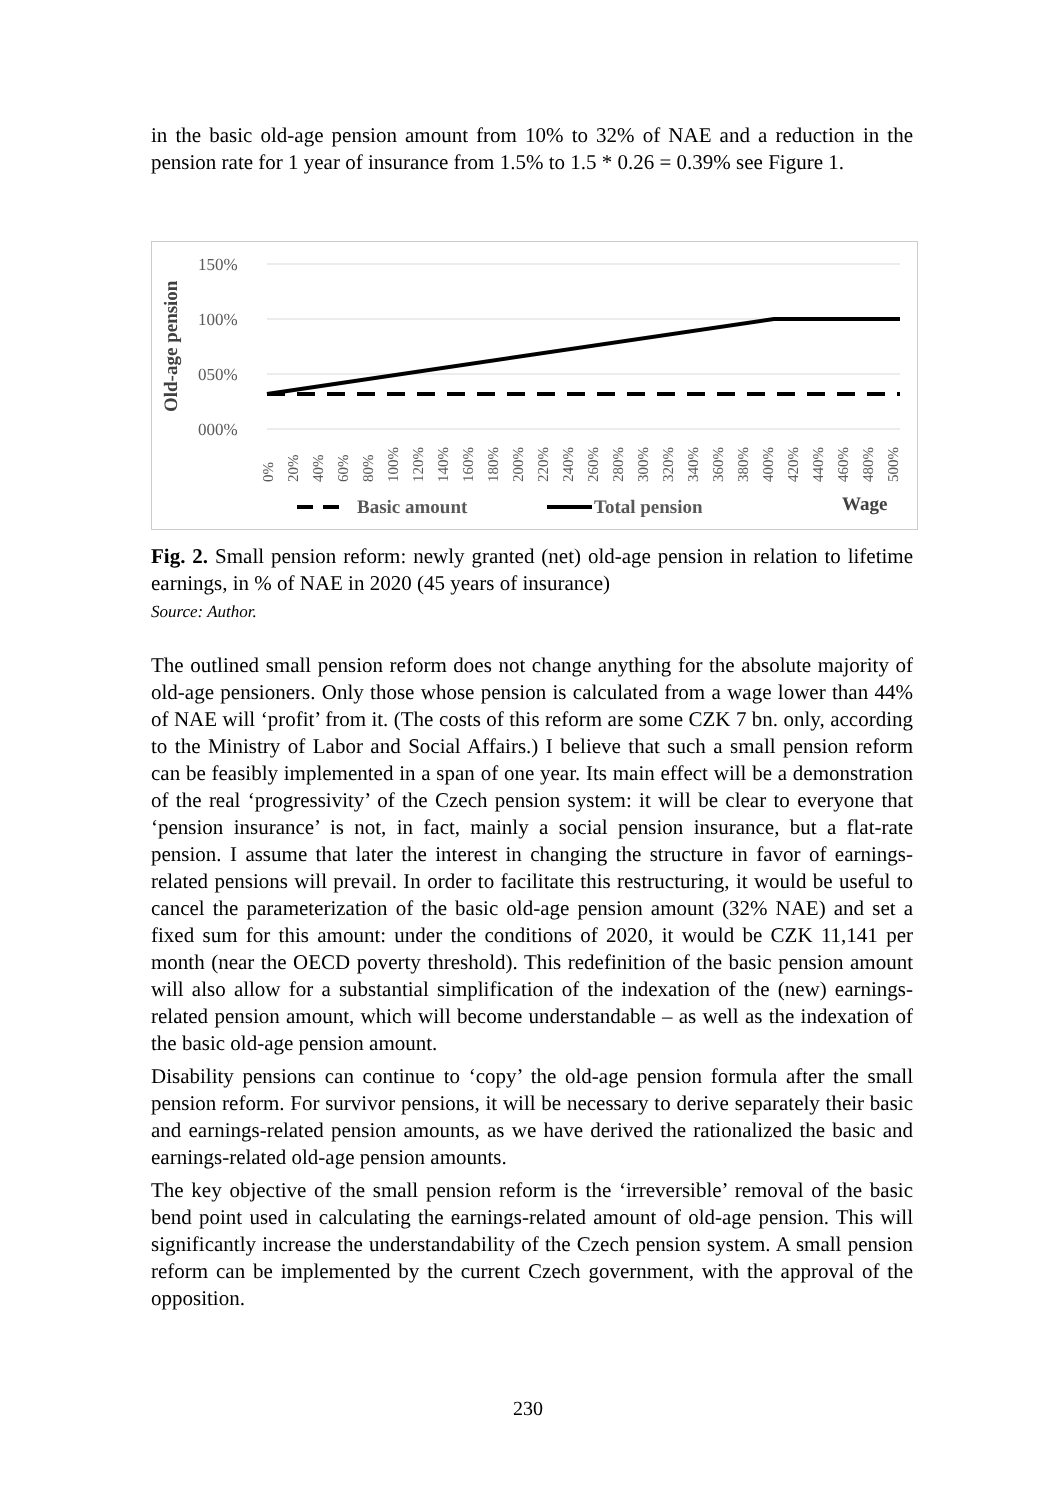in the basic old-age pension amount from 10% to 32% of NAE and a reduction in the pension rate for 1 year of insurance from 1.5% to 1.5 * 0.26 = 0.39% see Figure 1.
Old-age pension
150%
100%
050%
000%
0%
20%
40%
60%
80%
100%
120%
140%
160%
180%
200%
220%
240%
260%
280%
300%
320%
340%
360%
380%
400%
420%
440%
460%
480%
500%
Basic amount
Total pension
Wage
Fig. 2. Small pension reform: newly granted (net) old-age pension in relation to lifetime earnings, in % of NAE in 2020 (45 years of insurance)
Source: Author.
The outlined small pension reform does not change anything for the absolute majority of old-age pensioners. Only those whose pension is calculated from a wage lower than 44% of NAE will ‘profit’ from it. (The costs of this reform are some CZK 7 bn. only, according to the Ministry of Labor and Social Affairs.) I believe that such a small pension reform can be feasibly implemented in a span of one year. Its main effect will be a demonstration of the real ‘progressivity’ of the Czech pension system: it will be clear to everyone that ‘pension insurance’ is not, in fact, mainly a social pension insurance, but a flat-rate pension. I assume that later the interest in changing the structure in favor of earnings-related pensions will prevail. In order to facilitate this restructuring, it would be useful to cancel the parameterization of the basic old-age pension amount (32% NAE) and set a fixed sum for this amount: under the conditions of 2020, it would be CZK 11,141 per month (near the OECD poverty threshold). This redefinition of the basic pension amount will also allow for a substantial simplification of the indexation of the (new) earnings-related pension amount, which will become understandable – as well as the indexation of the basic old-age pension amount.
Disability pensions can continue to ‘copy’ the old-age pension formula after the small pension reform. For survivor pensions, it will be necessary to derive separately their basic and earnings-related pension amounts, as we have derived the rationalized the basic and earnings-related old-age pension amounts.
The key objective of the small pension reform is the ‘irreversible’ removal of the basic bend point used in calculating the earnings-related amount of old-age pension. This will significantly increase the understandability of the Czech pension system. A small pension reform can be implemented by the current Czech government, with the approval of the opposition.
230